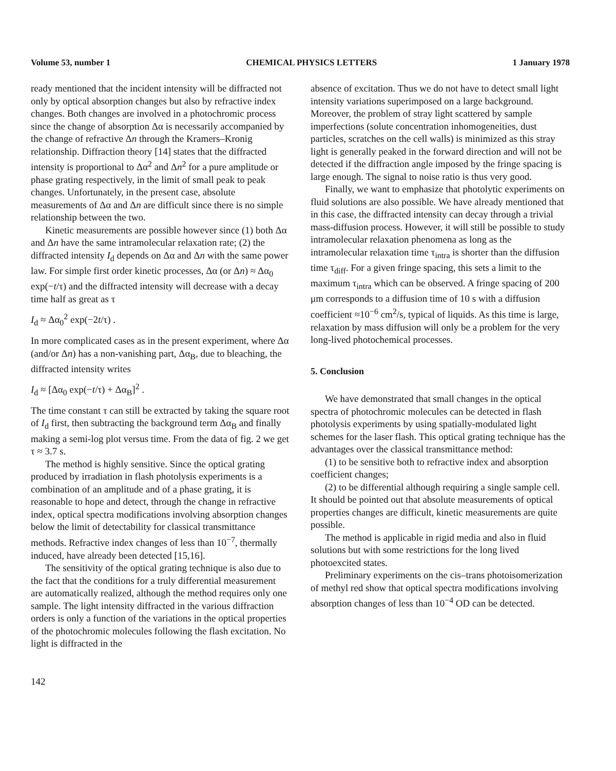Volume 53, number 1 CHEMICAL PHYSICS LETTERS 1 January 1978
ready mentioned that the incident intensity will be diffracted not only by optical absorption changes but also by refractive index changes. Both changes are involved in a photochromic process since the change of absorption Δα is necessarily accompanied by the change of refractive Δn through the Kramers–Kronig relationship. Diffraction theory [14] states that the diffracted intensity is proportional to Δα<sup>2</sup> and Δn<sup>2</sup> for a pure amplitude or phase grating respectively, in the limit of small peak to peak changes. Unfortunately, in the present case, absolute measurements of Δα and Δn are difficult since there is no simple relationship between the two.
Kinetic measurements are possible however since (1) both Δα and Δn have the same intramolecular relaxation rate; (2) the diffracted intensity I<sub>d</sub> depends on Δα and Δn with the same power law. For simple first order kinetic processes, Δα (or Δn) ≈ Δα<sub>0</sub> exp(−t/τ) and the diffracted intensity will decrease with a decay time half as great as τ
I<sub>d</sub> ≈ Δα<sub>0</sub><sup>2</sup> exp(−2t/τ) .
In more complicated cases as in the present experiment, where Δα (and/or Δn) has a non-vanishing part, Δα<sub>B</sub>, due to bleaching, the diffracted intensity writes
I<sub>d</sub> ≈ [Δα<sub>0</sub> exp(−t/τ) + Δα<sub>B</sub>]<sup>2</sup> .
The time constant τ can still be extracted by taking the square root of I<sub>d</sub> first, then subtracting the background term Δα<sub>B</sub> and finally making a semi-log plot versus time. From the data of fig. 2 we get τ ≈ 3.7 s.
The method is highly sensitive. Since the optical grating produced by irradiation in flash photolysis experiments is a combination of an amplitude and of a phase grating, it is reasonable to hope and detect, through the change in refractive index, optical spectra modifications involving absorption changes below the limit of detectability for classical transmittance methods. Refractive index changes of less than 10<sup>−7</sup>, thermally induced, have already been detected [15,16].
The sensitivity of the optical grating technique is also due to the fact that the conditions for a truly differential measurement are automatically realized, although the method requires only one sample. The light intensity diffracted in the various diffraction orders is only a function of the variations in the optical properties of the photochromic molecules following the flash excitation. No light is diffracted in the
absence of excitation. Thus we do not have to detect small light intensity variations superimposed on a large background. Moreover, the problem of stray light scattered by sample imperfections (solute concentration inhomogeneities, dust particles, scratches on the cell walls) is minimized as this stray light is generally peaked in the forward direction and will not be detected if the diffraction angle imposed by the fringe spacing is large enough. The signal to noise ratio is thus very good.
Finally, we want to emphasize that photolytic experiments on fluid solutions are also possible. We have already mentioned that in this case, the diffracted intensity can decay through a trivial mass-diffusion process. However, it will still be possible to study intramolecular relaxation phenomena as long as the intramolecular relaxation time τ<sub>intra</sub> is shorter than the diffusion time τ<sub>diff</sub>. For a given fringe spacing, this sets a limit to the maximum τ<sub>intra</sub> which can be observed. A fringe spacing of 200 μm corresponds to a diffusion time of 10 s with a diffusion coefficient ≈10<sup>−6</sup> cm<sup>2</sup>/s, typical of liquids. As this time is large, relaxation by mass diffusion will only be a problem for the very long-lived photochemical processes.
5. Conclusion
We have demonstrated that small changes in the optical spectra of photochromic molecules can be detected in flash photolysis experiments by using spatially-modulated light schemes for the laser flash. This optical grating technique has the advantages over the classical transmittance method:
(1) to be sensitive both to refractive index and absorption coefficient changes;
(2) to be differential although requiring a single sample cell.
It should be pointed out that absolute measurements of optical properties changes are difficult, kinetic measurements are quite possible.
The method is applicable in rigid media and also in fluid solutions but with some restrictions for the long lived photoexcited states.
Preliminary experiments on the cis–trans photoisomerization of methyl red show that optical spectra modifications involving absorption changes of less than 10<sup>−4</sup> OD can be detected.
142